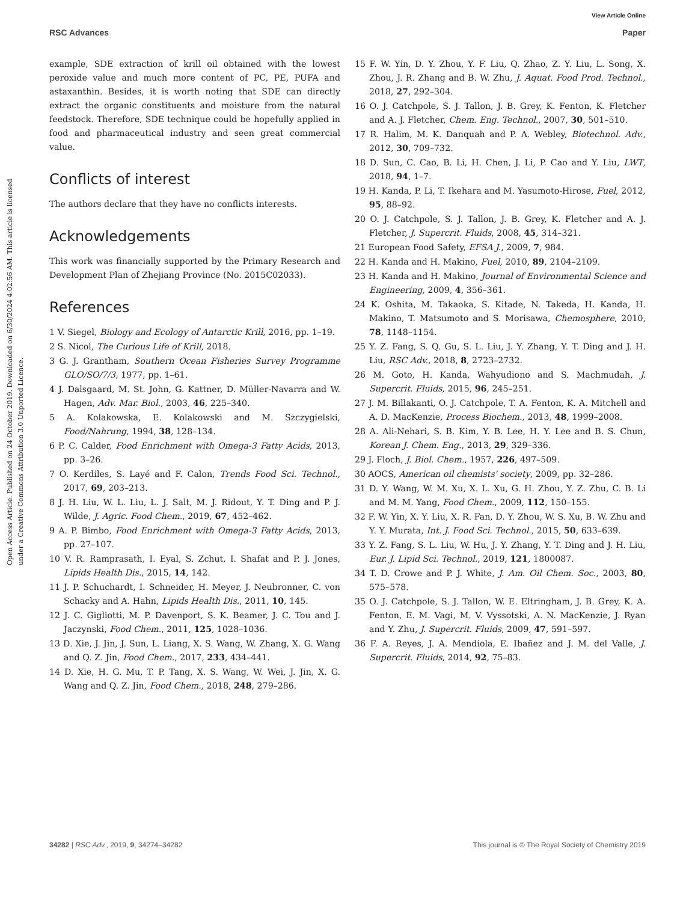View Article Online
RSC Advances Paper
Open Access Article. Published on 24 October 2019. Downloaded on 6/30/2024 4:02:56 AM. This article is licensed under a Creative Commons Attribution 3.0 Unported Licence.
example, SDE extraction of krill oil obtained with the lowest peroxide value and much more content of PC, PE, PUFA and astaxanthin. Besides, it is worth noting that SDE can directly extract the organic constituents and moisture from the natural feedstock. Therefore, SDE technique could be hopefully applied in food and pharmaceutical industry and seen great commercial value.
Conflicts of interest
The authors declare that they have no conflicts interests.
Acknowledgements
This work was financially supported by the Primary Research and Development Plan of Zhejiang Province (No. 2015C02033).
References
1 V. Siegel, Biology and Ecology of Antarctic Krill, 2016, pp. 1–19.
2 S. Nicol, The Curious Life of Krill, 2018.
3 G. J. Grantham, Southern Ocean Fisheries Survey Programme GLO/SO/7/3, 1977, pp. 1–61.
4 J. Dalsgaard, M. St. John, G. Kattner, D. Müller-Navarra and W. Hagen, Adv. Mar. Biol., 2003, 46, 225–340.
5 A. Kolakowska, E. Kolakowski and M. Szczygielski, Food/Nahrung, 1994, 38, 128–134.
6 P. C. Calder, Food Enrichment with Omega-3 Fatty Acids, 2013, pp. 3–26.
7 O. Kerdiles, S. Layé and F. Calon, Trends Food Sci. Technol., 2017, 69, 203–213.
8 J. H. Liu, W. L. Liu, L. J. Salt, M. J. Ridout, Y. T. Ding and P. J. Wilde, J. Agric. Food Chem., 2019, 67, 452–462.
9 A. P. Bimbo, Food Enrichment with Omega-3 Fatty Acids, 2013, pp. 27–107.
10 V. R. Ramprasath, I. Eyal, S. Zchut, I. Shafat and P. J. Jones, Lipids Health Dis., 2015, 14, 142.
11 J. P. Schuchardt, I. Schneider, H. Meyer, J. Neubronner, C. von Schacky and A. Hahn, Lipids Health Dis., 2011, 10, 145.
12 J. C. Gigliotti, M. P. Davenport, S. K. Beamer, J. C. Tou and J. Jaczynski, Food Chem., 2011, 125, 1028–1036.
13 D. Xie, J. Jin, J. Sun, L. Liang, X. S. Wang, W. Zhang, X. G. Wang and Q. Z. Jin, Food Chem., 2017, 233, 434–441.
14 D. Xie, H. G. Mu, T. P. Tang, X. S. Wang, W. Wei, J. Jin, X. G. Wang and Q. Z. Jin, Food Chem., 2018, 248, 279–286.
15 F. W. Yin, D. Y. Zhou, Y. F. Liu, Q. Zhao, Z. Y. Liu, L. Song, X. Zhou, J. R. Zhang and B. W. Zhu, J. Aquat. Food Prod. Technol., 2018, 27, 292–304.
16 O. J. Catchpole, S. J. Tallon, J. B. Grey, K. Fenton, K. Fletcher and A. J. Fletcher, Chem. Eng. Technol., 2007, 30, 501–510.
17 R. Halim, M. K. Danquah and P. A. Webley, Biotechnol. Adv., 2012, 30, 709–732.
18 D. Sun, C. Cao, B. Li, H. Chen, J. Li, P. Cao and Y. Liu, LWT, 2018, 94, 1–7.
19 H. Kanda, P. Li, T. Ikehara and M. Yasumoto-Hirose, Fuel, 2012, 95, 88–92.
20 O. J. Catchpole, S. J. Tallon, J. B. Grey, K. Fletcher and A. J. Fletcher, J. Supercrit. Fluids, 2008, 45, 314–321.
21 European Food Safety, EFSA J., 2009, 7, 984.
22 H. Kanda and H. Makino, Fuel, 2010, 89, 2104–2109.
23 H. Kanda and H. Makino, Journal of Environmental Science and Engineering, 2009, 4, 356–361.
24 K. Oshita, M. Takaoka, S. Kitade, N. Takeda, H. Kanda, H. Makino, T. Matsumoto and S. Morisawa, Chemosphere, 2010, 78, 1148–1154.
25 Y. Z. Fang, S. Q. Gu, S. L. Liu, J. Y. Zhang, Y. T. Ding and J. H. Liu, RSC Adv., 2018, 8, 2723–2732.
26 M. Goto, H. Kanda, Wahyudiono and S. Machmudah, J. Supercrit. Fluids, 2015, 96, 245–251.
27 J. M. Billakanti, O. J. Catchpole, T. A. Fenton, K. A. Mitchell and A. D. MacKenzie, Process Biochem., 2013, 48, 1999–2008.
28 A. Ali-Nehari, S. B. Kim, Y. B. Lee, H. Y. Lee and B. S. Chun, Korean J. Chem. Eng., 2013, 29, 329–336.
29 J. Floch, J. Biol. Chem., 1957, 226, 497–509.
30 AOCS, American oil chemists' society, 2009, pp. 32–286.
31 D. Y. Wang, W. M. Xu, X. L. Xu, G. H. Zhou, Y. Z. Zhu, C. B. Li and M. M. Yang, Food Chem., 2009, 112, 150–155.
32 F. W. Yin, X. Y. Liu, X. R. Fan, D. Y. Zhou, W. S. Xu, B. W. Zhu and Y. Y. Murata, Int. J. Food Sci. Technol., 2015, 50, 633–639.
33 Y. Z. Fang, S. L. Liu, W. Hu, J. Y. Zhang, Y. T. Ding and J. H. Liu, Eur. J. Lipid Sci. Technol., 2019, 121, 1800087.
34 T. D. Crowe and P. J. White, J. Am. Oil Chem. Soc., 2003, 80, 575–578.
35 O. J. Catchpole, S. J. Tallon, W. E. Eltringham, J. B. Grey, K. A. Fenton, E. M. Vagi, M. V. Vyssotski, A. N. MacKenzie, J. Ryan and Y. Zhu, J. Supercrit. Fluids, 2009, 47, 591–597.
36 F. A. Reyes, J. A. Mendiola, E. Ibañez and J. M. del Valle, J. Supercrit. Fluids, 2014, 92, 75–83.
34282 | RSC Adv., 2019, 9, 34274–34282 This journal is © The Royal Society of Chemistry 2019